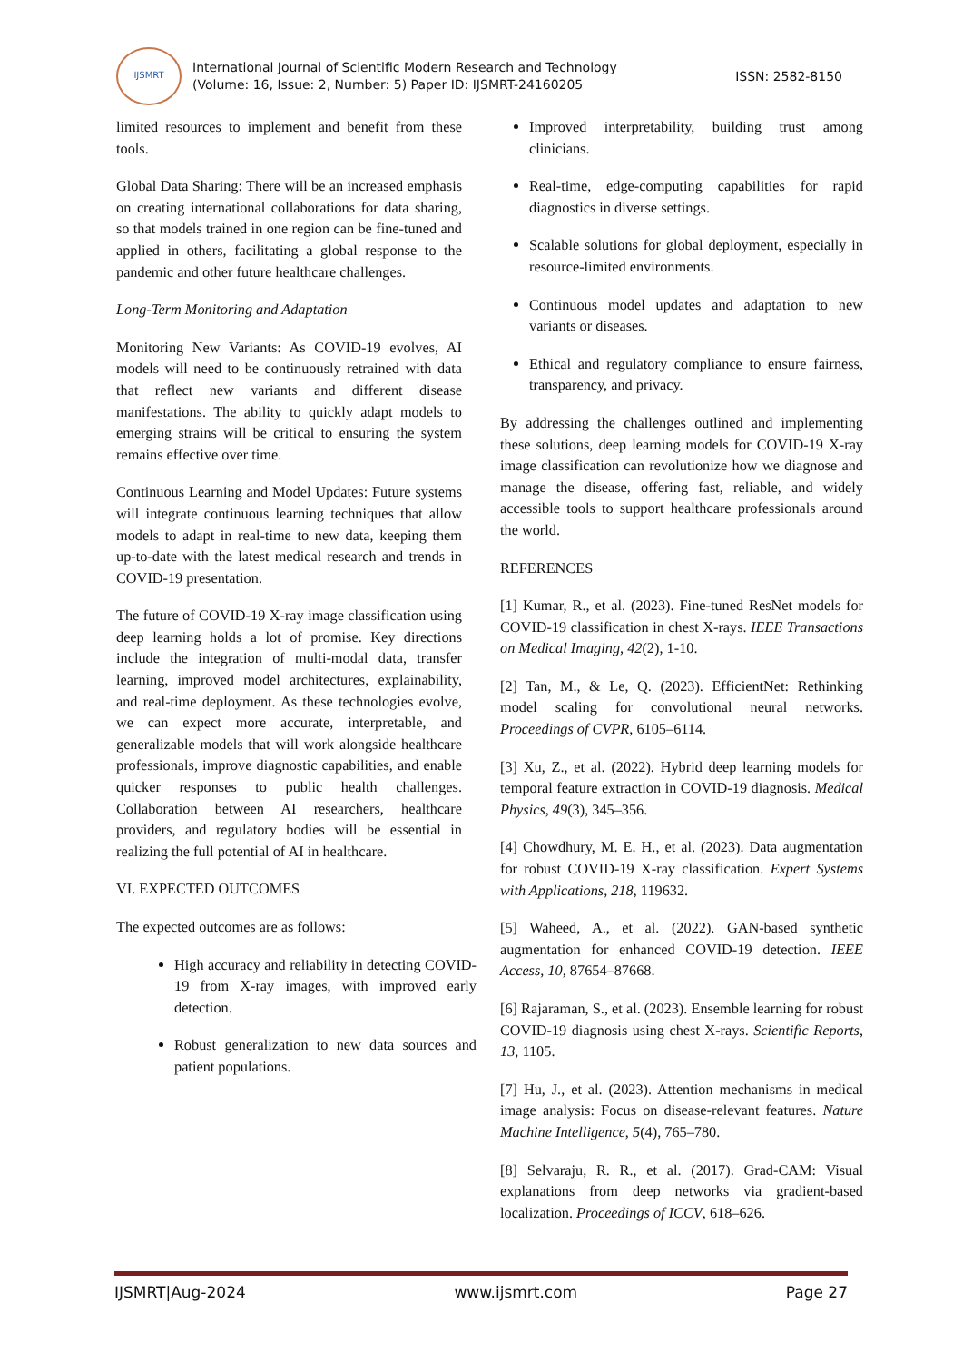IJSMRT
International Journal of Scientific Modern Research and Technology
(Volume: 16, Issue: 2, Number: 5) Paper ID: IJSMRT-24160205
ISSN: 2582-8150
limited resources to implement and benefit from these tools.
Global Data Sharing: There will be an increased emphasis on creating international collaborations for data sharing, so that models trained in one region can be fine-tuned and applied in others, facilitating a global response to the pandemic and other future healthcare challenges.
Long-Term Monitoring and Adaptation
Monitoring New Variants: As COVID-19 evolves, AI models will need to be continuously retrained with data that reflect new variants and different disease manifestations. The ability to quickly adapt models to emerging strains will be critical to ensuring the system remains effective over time.
Continuous Learning and Model Updates: Future systems will integrate continuous learning techniques that allow models to adapt in real-time to new data, keeping them up-to-date with the latest medical research and trends in COVID-19 presentation.
The future of COVID-19 X-ray image classification using deep learning holds a lot of promise. Key directions include the integration of multi-modal data, transfer learning, improved model architectures, explainability, and real-time deployment. As these technologies evolve, we can expect more accurate, interpretable, and generalizable models that will work alongside healthcare professionals, improve diagnostic capabilities, and enable quicker responses to public health challenges. Collaboration between AI researchers, healthcare providers, and regulatory bodies will be essential in realizing the full potential of AI in healthcare.
VI. EXPECTED OUTCOMES
The expected outcomes are as follows:
High accuracy and reliability in detecting COVID-19 from X-ray images, with improved early detection.
Robust generalization to new data sources and patient populations.
Improved interpretability, building trust among clinicians.
Real-time, edge-computing capabilities for rapid diagnostics in diverse settings.
Scalable solutions for global deployment, especially in resource-limited environments.
Continuous model updates and adaptation to new variants or diseases.
Ethical and regulatory compliance to ensure fairness, transparency, and privacy.
By addressing the challenges outlined and implementing these solutions, deep learning models for COVID-19 X-ray image classification can revolutionize how we diagnose and manage the disease, offering fast, reliable, and widely accessible tools to support healthcare professionals around the world.
REFERENCES
[1] Kumar, R., et al. (2023). Fine-tuned ResNet models for COVID-19 classification in chest X-rays. IEEE Transactions on Medical Imaging, 42(2), 1-10.
[2] Tan, M., & Le, Q. (2023). EfficientNet: Rethinking model scaling for convolutional neural networks. Proceedings of CVPR, 6105–6114.
[3] Xu, Z., et al. (2022). Hybrid deep learning models for temporal feature extraction in COVID-19 diagnosis. Medical Physics, 49(3), 345–356.
[4] Chowdhury, M. E. H., et al. (2023). Data augmentation for robust COVID-19 X-ray classification. Expert Systems with Applications, 218, 119632.
[5] Waheed, A., et al. (2022). GAN-based synthetic augmentation for enhanced COVID-19 detection. IEEE Access, 10, 87654–87668.
[6] Rajaraman, S., et al. (2023). Ensemble learning for robust COVID-19 diagnosis using chest X-rays. Scientific Reports, 13, 1105.
[7] Hu, J., et al. (2023). Attention mechanisms in medical image analysis: Focus on disease-relevant features. Nature Machine Intelligence, 5(4), 765–780.
[8] Selvaraju, R. R., et al. (2017). Grad-CAM: Visual explanations from deep networks via gradient-based localization. Proceedings of ICCV, 618–626.
IJSMRT|Aug-2024 www.ijsmrt.com Page 27